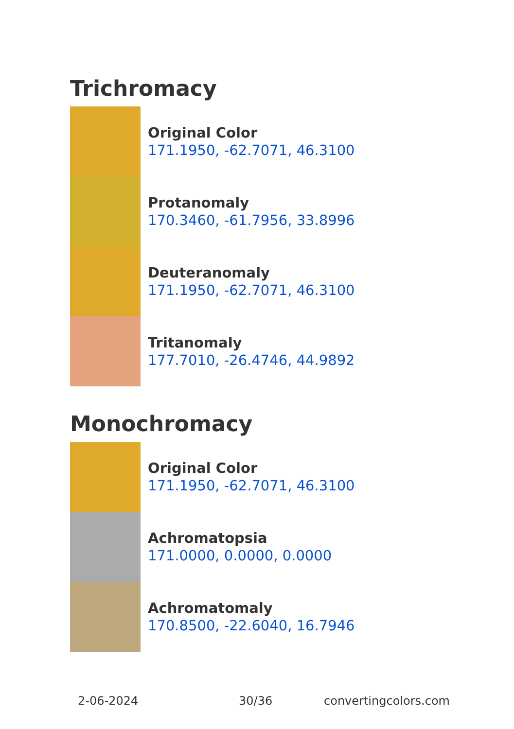Trichromacy
Original Color
171.1950, -62.7071, 46.3100
Protanomaly
170.3460, -61.7956, 33.8996
Deuteranomaly
171.1950, -62.7071, 46.3100
Tritanomaly
177.7010, -26.4746, 44.9892
Monochromacy
Original Color
171.1950, -62.7071, 46.3100
Achromatopsia
171.0000, 0.0000, 0.0000
Achromatomaly
170.8500, -22.6040, 16.7946
2-06-2024 30/36 convertingcolors.com